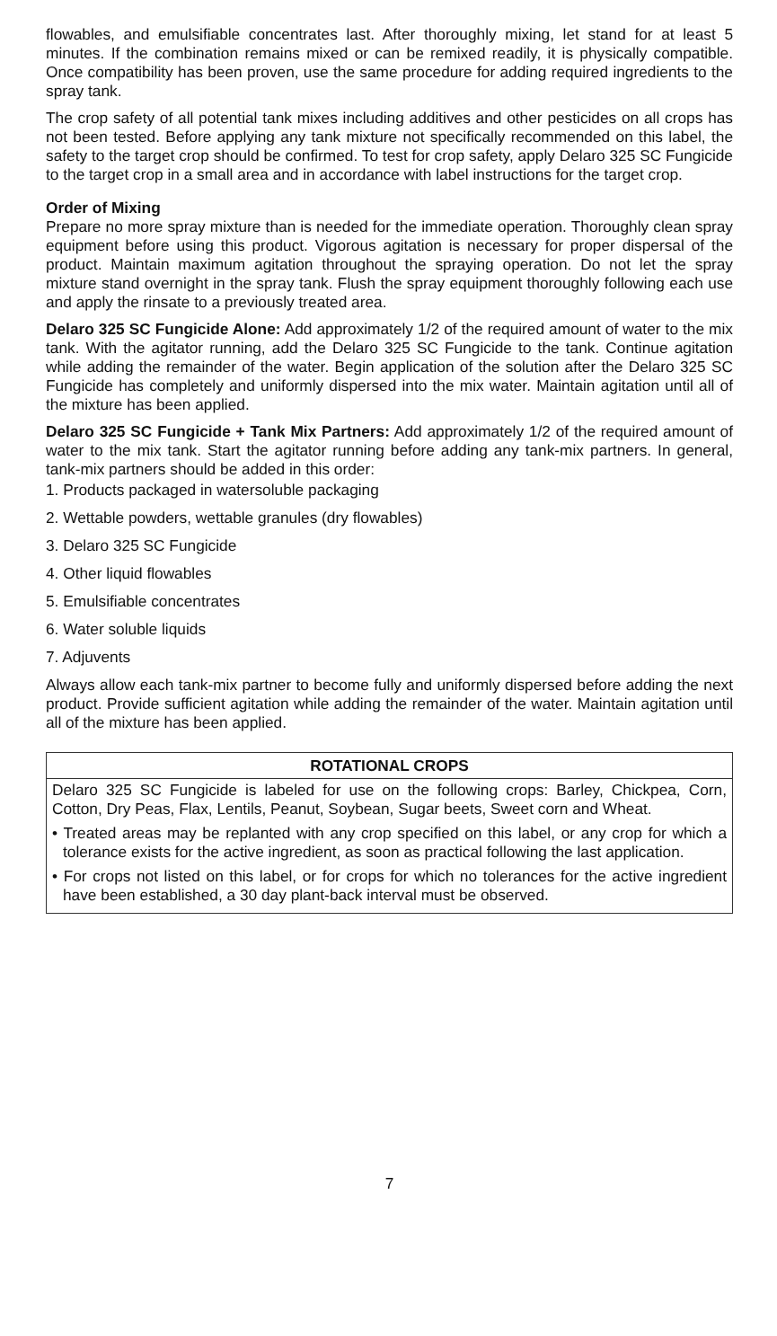flowables, and emulsifiable concentrates last. After thoroughly mixing, let stand for at least 5 minutes. If the combination remains mixed or can be remixed readily, it is physically compatible. Once compatibility has been proven, use the same procedure for adding required ingredients to the spray tank.
The crop safety of all potential tank mixes including additives and other pesticides on all crops has not been tested. Before applying any tank mixture not specifically recommended on this label, the safety to the target crop should be confirmed. To test for crop safety, apply Delaro 325 SC Fungicide to the target crop in a small area and in accordance with label instructions for the target crop.
Order of Mixing
Prepare no more spray mixture than is needed for the immediate operation. Thoroughly clean spray equipment before using this product. Vigorous agitation is necessary for proper dispersal of the product. Maintain maximum agitation throughout the spraying operation. Do not let the spray mixture stand overnight in the spray tank. Flush the spray equipment thoroughly following each use and apply the rinsate to a previously treated area.
Delaro 325 SC Fungicide Alone: Add approximately 1/2 of the required amount of water to the mix tank. With the agitator running, add the Delaro 325 SC Fungicide to the tank. Continue agitation while adding the remainder of the water. Begin application of the solution after the Delaro 325 SC Fungicide has completely and uniformly dispersed into the mix water. Maintain agitation until all of the mixture has been applied.
Delaro 325 SC Fungicide + Tank Mix Partners: Add approximately 1/2 of the required amount of water to the mix tank. Start the agitator running before adding any tank-mix partners. In general, tank-mix partners should be added in this order:
1. Products packaged in watersoluble packaging
2. Wettable powders, wettable granules (dry flowables)
3. Delaro 325 SC Fungicide
4. Other liquid flowables
5. Emulsifiable concentrates
6. Water soluble liquids
7. Adjuvents
Always allow each tank-mix partner to become fully and uniformly dispersed before adding the next product. Provide sufficient agitation while adding the remainder of the water. Maintain agitation until all of the mixture has been applied.
ROTATIONAL CROPS
Delaro 325 SC Fungicide is labeled for use on the following crops: Barley, Chickpea, Corn, Cotton, Dry Peas, Flax, Lentils, Peanut, Soybean, Sugar beets, Sweet corn and Wheat.
• Treated areas may be replanted with any crop specified on this label, or any crop for which a tolerance exists for the active ingredient, as soon as practical following the last application.
• For crops not listed on this label, or for crops for which no tolerances for the active ingredient have been established, a 30 day plant-back interval must be observed.
7